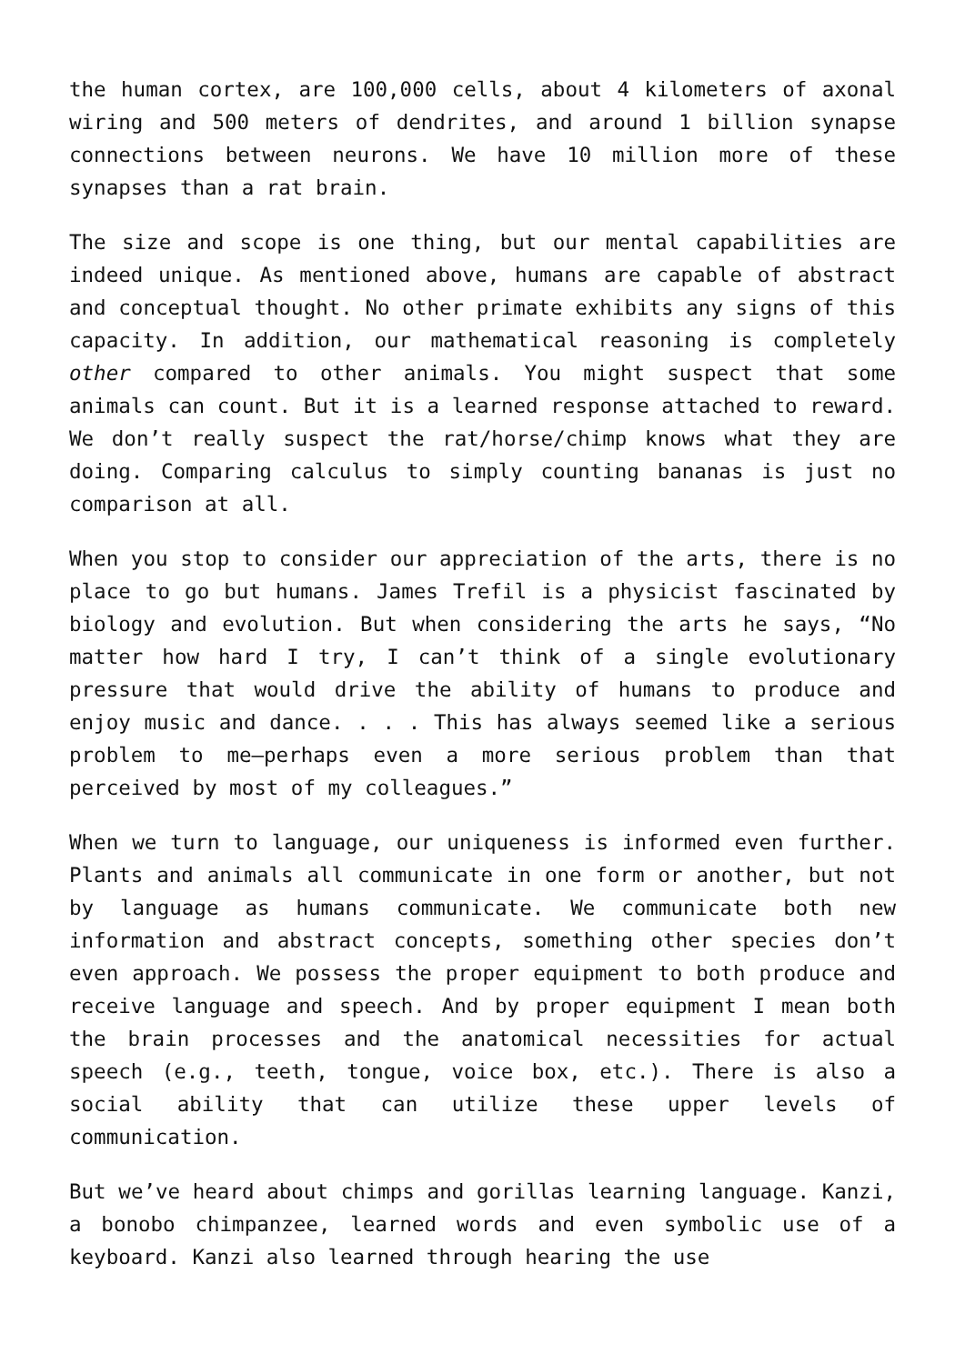the human cortex, are 100,000 cells, about 4 kilometers of axonal wiring and 500 meters of dendrites, and around 1 billion synapse connections between neurons. We have 10 million more of these synapses than a rat brain.
The size and scope is one thing, but our mental capabilities are indeed unique. As mentioned above, humans are capable of abstract and conceptual thought. No other primate exhibits any signs of this capacity. In addition, our mathematical reasoning is completely other compared to other animals. You might suspect that some animals can count. But it is a learned response attached to reward. We don’t really suspect the rat/horse/chimp knows what they are doing. Comparing calculus to simply counting bananas is just no comparison at all.
When you stop to consider our appreciation of the arts, there is no place to go but humans. James Trefil is a physicist fascinated by biology and evolution. But when considering the arts he says, “No matter how hard I try, I can’t think of a single evolutionary pressure that would drive the ability of humans to produce and enjoy music and dance. . . . This has always seemed like a serious problem to me—perhaps even a more serious problem than that perceived by most of my colleagues.”
When we turn to language, our uniqueness is informed even further. Plants and animals all communicate in one form or another, but not by language as humans communicate. We communicate both new information and abstract concepts, something other species don’t even approach. We possess the proper equipment to both produce and receive language and speech. And by proper equipment I mean both the brain processes and the anatomical necessities for actual speech (e.g., teeth, tongue, voice box, etc.). There is also a social ability that can utilize these upper levels of communication.
But we’ve heard about chimps and gorillas learning language. Kanzi, a bonobo chimpanzee, learned words and even symbolic use of a keyboard. Kanzi also learned through hearing the use